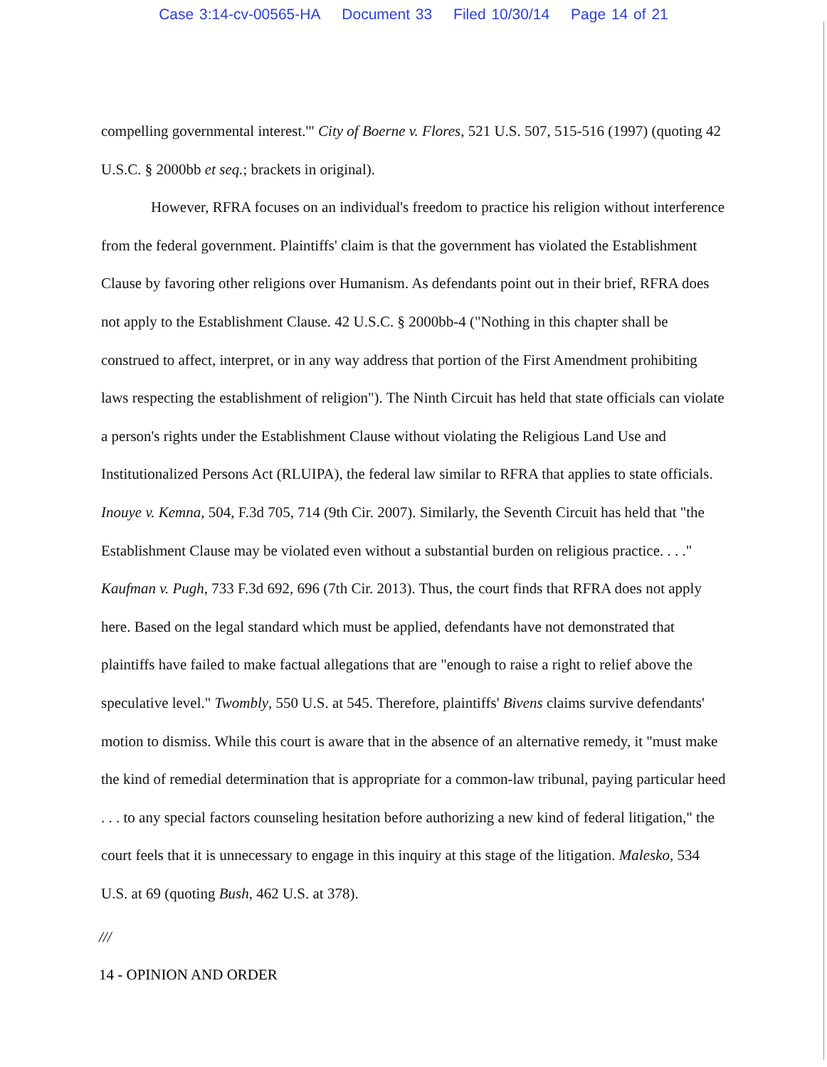Case 3:14-cv-00565-HA Document 33 Filed 10/30/14 Page 14 of 21
compelling governmental interest.'" City of Boerne v. Flores, 521 U.S. 507, 515-516 (1997) (quoting 42 U.S.C. § 2000bb et seq.; brackets in original).
However, RFRA focuses on an individual's freedom to practice his religion without interference from the federal government. Plaintiffs' claim is that the government has violated the Establishment Clause by favoring other religions over Humanism. As defendants point out in their brief, RFRA does not apply to the Establishment Clause. 42 U.S.C. § 2000bb-4 ("Nothing in this chapter shall be construed to affect, interpret, or in any way address that portion of the First Amendment prohibiting laws respecting the establishment of religion"). The Ninth Circuit has held that state officials can violate a person's rights under the Establishment Clause without violating the Religious Land Use and Institutionalized Persons Act (RLUIPA), the federal law similar to RFRA that applies to state officials. Inouye v. Kemna, 504, F.3d 705, 714 (9th Cir. 2007). Similarly, the Seventh Circuit has held that "the Establishment Clause may be violated even without a substantial burden on religious practice. . . ." Kaufman v. Pugh, 733 F.3d 692, 696 (7th Cir. 2013). Thus, the court finds that RFRA does not apply here. Based on the legal standard which must be applied, defendants have not demonstrated that plaintiffs have failed to make factual allegations that are "enough to raise a right to relief above the speculative level." Twombly, 550 U.S. at 545. Therefore, plaintiffs' Bivens claims survive defendants' motion to dismiss. While this court is aware that in the absence of an alternative remedy, it "must make the kind of remedial determination that is appropriate for a common-law tribunal, paying particular heed . . . to any special factors counseling hesitation before authorizing a new kind of federal litigation," the court feels that it is unnecessary to engage in this inquiry at this stage of the litigation. Malesko, 534 U.S. at 69 (quoting Bush, 462 U.S. at 378).
///
14 - OPINION AND ORDER